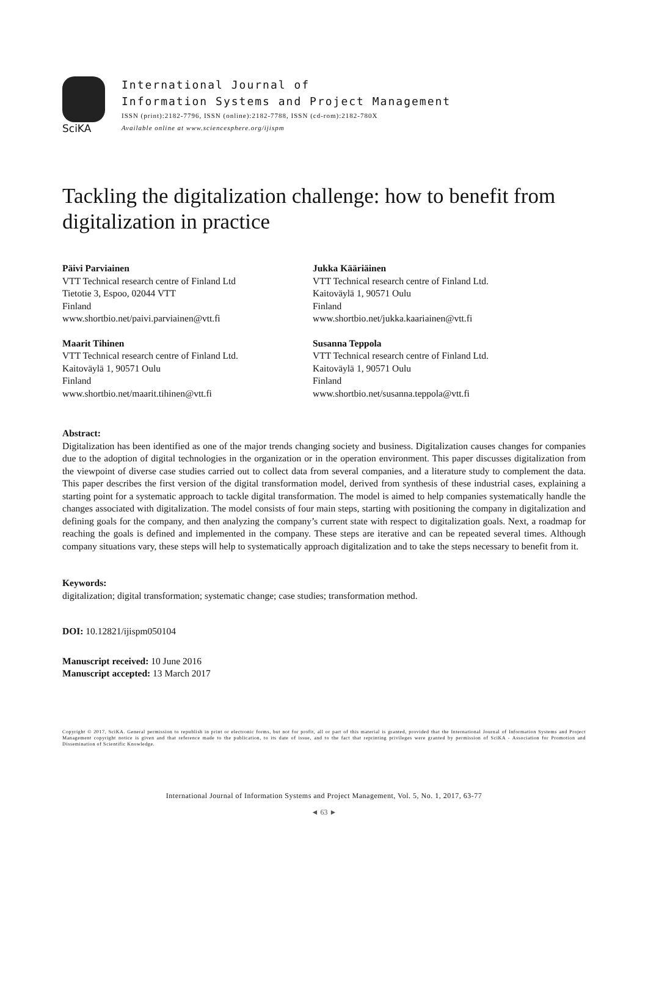SciKA
International Journal of
Information Systems and Project Management
ISSN (print):2182-7796, ISSN (online):2182-7788, ISSN (cd-rom):2182-780X
Available online at www.sciencesphere.org/ijispm
Tackling the digitalization challenge: how to benefit from digitalization in practice
Päivi Parviainen
VTT Technical research centre of Finland Ltd
Tietotie 3, Espoo, 02044 VTT
Finland
www.shortbio.net/paivi.parviainen@vtt.fi
Jukka Kääriäinen
VTT Technical research centre of Finland Ltd.
Kaitoväylä 1, 90571 Oulu
Finland
www.shortbio.net/jukka.kaariainen@vtt.fi
Maarit Tihinen
VTT Technical research centre of Finland Ltd.
Kaitoväylä 1, 90571 Oulu
Finland
www.shortbio.net/maarit.tihinen@vtt.fi
Susanna Teppola
VTT Technical research centre of Finland Ltd.
Kaitoväylä 1, 90571 Oulu
Finland
www.shortbio.net/susanna.teppola@vtt.fi
Abstract:
Digitalization has been identified as one of the major trends changing society and business. Digitalization causes changes for companies due to the adoption of digital technologies in the organization or in the operation environment. This paper discusses digitalization from the viewpoint of diverse case studies carried out to collect data from several companies, and a literature study to complement the data. This paper describes the first version of the digital transformation model, derived from synthesis of these industrial cases, explaining a starting point for a systematic approach to tackle digital transformation. The model is aimed to help companies systematically handle the changes associated with digitalization. The model consists of four main steps, starting with positioning the company in digitalization and defining goals for the company, and then analyzing the company’s current state with respect to digitalization goals. Next, a roadmap for reaching the goals is defined and implemented in the company. These steps are iterative and can be repeated several times. Although company situations vary, these steps will help to systematically approach digitalization and to take the steps necessary to benefit from it.
Keywords:
digitalization; digital transformation; systematic change; case studies; transformation method.
DOI: 10.12821/ijispm050104
Manuscript received: 10 June 2016
Manuscript accepted: 13 March 2017
Copyright © 2017, SciKA. General permission to republish in print or electronic forms, but not for profit, all or part of this material is granted, provided that the International Journal of Information Systems and Project Management copyright notice is given and that reference made to the publication, to its date of issue, and to the fact that reprinting privileges were granted by permission of SciKA - Association for Promotion and Dissemination of Scientific Knowledge.
International Journal of Information Systems and Project Management, Vol. 5, No. 1, 2017, 63-77
◄ 63 ►